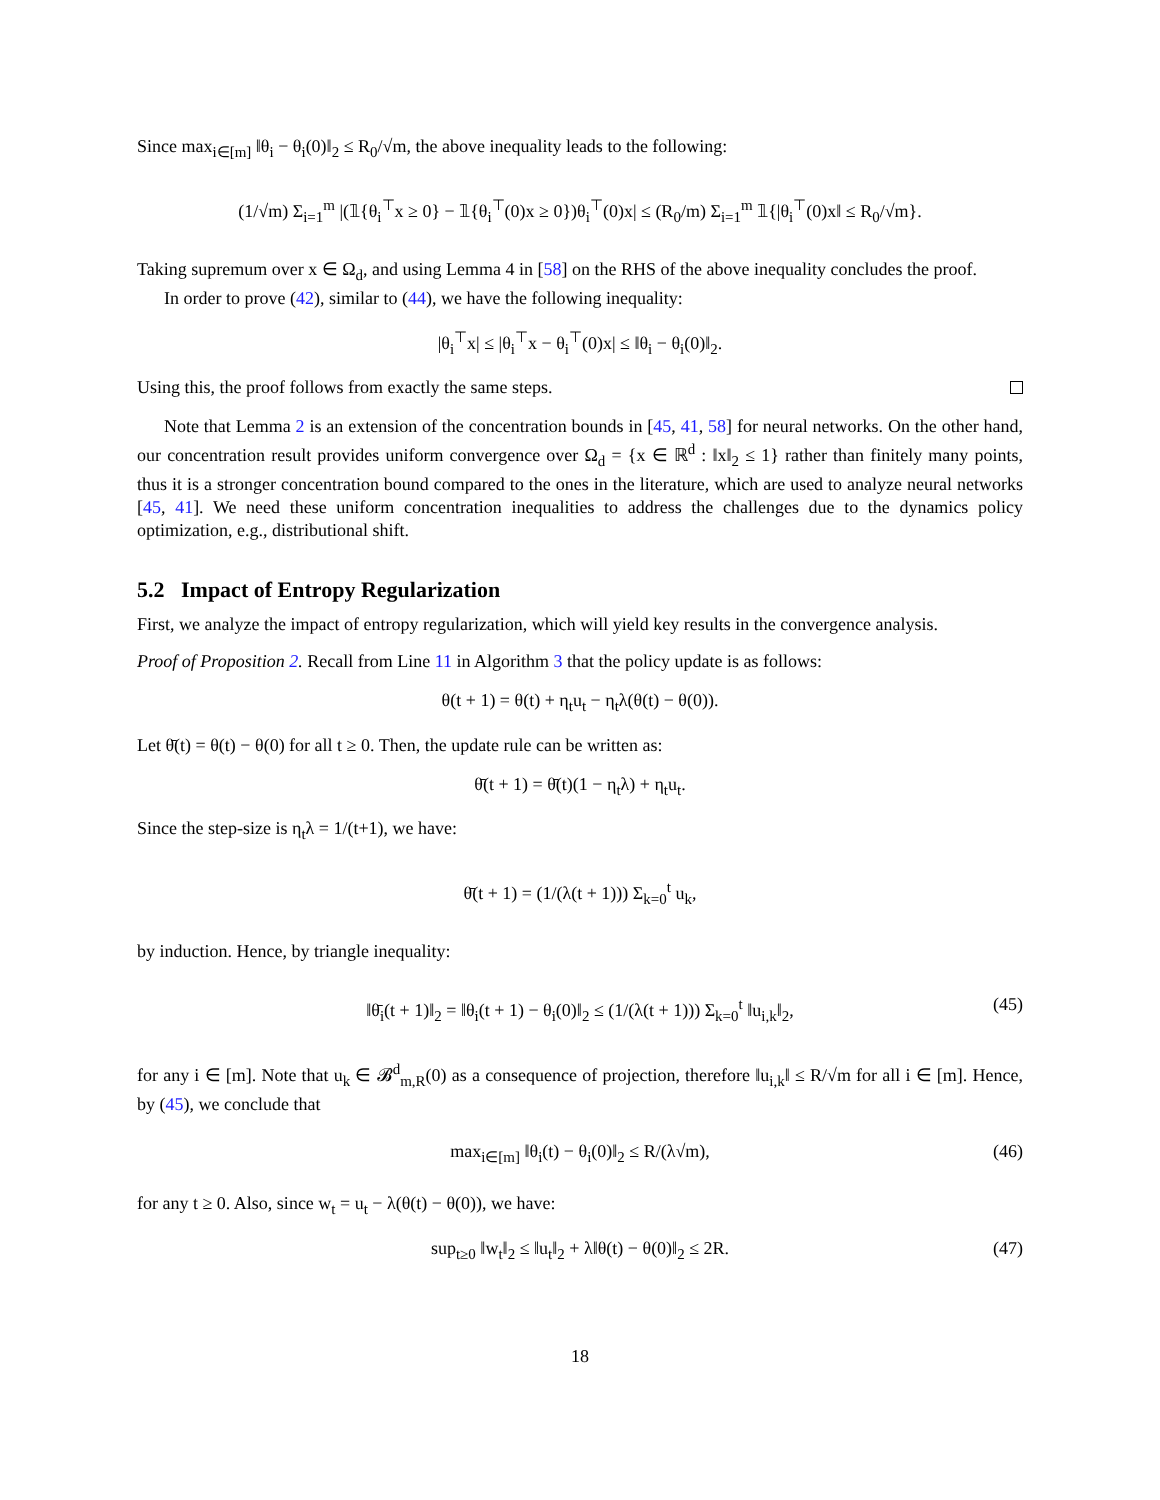Since max<sub>i∈[m]</sub> ‖θ<sub>i</sub> − θ<sub>i</sub>(0)‖<sub>2</sub> ≤ R<sub>0</sub>/√m, the above inequality leads to the following:
(1/√m) Σ<sub>i=1</sub><sup>m</sup> |(𝟙{θ<sub>i</sub><sup>⊤</sup>x ≥ 0} − 𝟙{θ<sub>i</sub><sup>⊤</sup>(0)x ≥ 0})θ<sub>i</sub><sup>⊤</sup>(0)x| ≤ (R<sub>0</sub>/m) Σ<sub>i=1</sub><sup>m</sup> 𝟙{|θ<sub>i</sub><sup>⊤</sup>(0)x‖ ≤ R<sub>0</sub>/√m}.
Taking supremum over x ∈ Ω<sub>d</sub>, and using Lemma 4 in [58] on the RHS of the above inequality concludes the proof.
In order to prove (42), similar to (44), we have the following inequality:
|θ<sub>i</sub><sup>⊤</sup>x| ≤ |θ<sub>i</sub><sup>⊤</sup>x − θ<sub>i</sub><sup>⊤</sup>(0)x| ≤ ‖θ<sub>i</sub> − θ<sub>i</sub>(0)‖<sub>2</sub>.
Using this, the proof follows from exactly the same steps.
Note that Lemma 2 is an extension of the concentration bounds in [45, 41, 58] for neural networks. On the other hand, our concentration result provides uniform convergence over Ω<sub>d</sub> = {x ∈ ℝ<sup>d</sup> : ‖x‖<sub>2</sub> ≤ 1} rather than finitely many points, thus it is a stronger concentration bound compared to the ones in the literature, which are used to analyze neural networks [45, 41]. We need these uniform concentration inequalities to address the challenges due to the dynamics policy optimization, e.g., distributional shift.
5.2 Impact of Entropy Regularization
First, we analyze the impact of entropy regularization, which will yield key results in the convergence analysis.
Proof of Proposition 2. Recall from Line 11 in Algorithm 3 that the policy update is as follows:
θ(t + 1) = θ(t) + η<sub>t</sub>u<sub>t</sub> − η<sub>t</sub>λ(θ(t) − θ(0)).
Let θ̄(t) = θ(t) − θ(0) for all t ≥ 0. Then, the update rule can be written as:
θ̄(t + 1) = θ̄(t)(1 − η<sub>t</sub>λ) + η<sub>t</sub>u<sub>t</sub>.
Since the step-size is η<sub>t</sub>λ = 1/(t+1), we have:
θ̄(t + 1) = (1/(λ(t + 1))) Σ<sub>k=0</sub><sup>t</sup> u<sub>k</sub>,
by induction. Hence, by triangle inequality:
‖θ̄<sub>i</sub>(t + 1)‖<sub>2</sub> = ‖θ<sub>i</sub>(t + 1) − θ<sub>i</sub>(0)‖<sub>2</sub> ≤ (1/(λ(t + 1))) Σ<sub>k=0</sub><sup>t</sup> ‖u<sub>i,k</sub>‖<sub>2</sub>, (45)
for any i ∈ [m]. Note that u<sub>k</sub> ∈ 𝓑<sup>d</sup><sub>m,R</sub>(0) as a consequence of projection, therefore ‖u<sub>i,k</sub>‖ ≤ R/√m for all i ∈ [m]. Hence, by (45), we conclude that
max<sub>i∈[m]</sub> ‖θ<sub>i</sub>(t) − θ<sub>i</sub>(0)‖<sub>2</sub> ≤ R/(λ√m), (46)
for any t ≥ 0. Also, since w<sub>t</sub> = u<sub>t</sub> − λ(θ(t) − θ(0)), we have:
sup<sub>t≥0</sub> ‖w<sub>t</sub>‖<sub>2</sub> ≤ ‖u<sub>t</sub>‖<sub>2</sub> + λ‖θ(t) − θ(0)‖<sub>2</sub> ≤ 2R. (47)
18